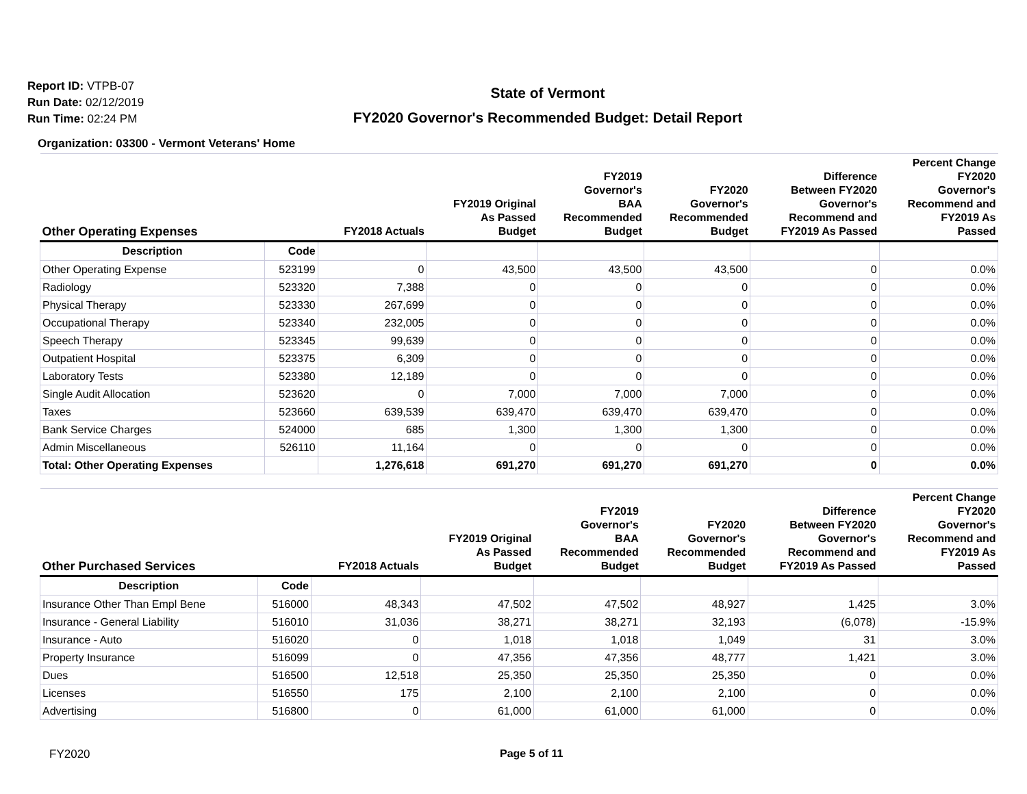Report ID: VTPB-07
Run Date: 02/12/2019
Run Time: 02:24 PM
State of Vermont
FY2020 Governor's Recommended Budget: Detail Report
Organization: 03300 - Vermont Veterans' Home
| Other Operating Expenses | | FY2018 Actuals | FY2019 Original As Passed Budget | FY2019 Governor's BAA Recommended Budget | FY2020 Governor's Recommended Budget | Difference Between FY2020 Governor's Recommend and FY2019 As Passed | Percent Change FY2020 Governor's Recommend and FY2019 As Passed |
| --- | --- | --- | --- | --- | --- | --- | --- |
| Description | Code | | | | | | |
| Other Operating Expense | 523199 | 0 | 43,500 | 43,500 | 43,500 | 0 | 0.0% |
| Radiology | 523320 | 7,388 | 0 | 0 | 0 | 0 | 0.0% |
| Physical Therapy | 523330 | 267,699 | 0 | 0 | 0 | 0 | 0.0% |
| Occupational Therapy | 523340 | 232,005 | 0 | 0 | 0 | 0 | 0.0% |
| Speech Therapy | 523345 | 99,639 | 0 | 0 | 0 | 0 | 0.0% |
| Outpatient Hospital | 523375 | 6,309 | 0 | 0 | 0 | 0 | 0.0% |
| Laboratory Tests | 523380 | 12,189 | 0 | 0 | 0 | 0 | 0.0% |
| Single Audit Allocation | 523620 | 0 | 7,000 | 7,000 | 7,000 | 0 | 0.0% |
| Taxes | 523660 | 639,539 | 639,470 | 639,470 | 639,470 | 0 | 0.0% |
| Bank Service Charges | 524000 | 685 | 1,300 | 1,300 | 1,300 | 0 | 0.0% |
| Admin Miscellaneous | 526110 | 11,164 | 0 | 0 | 0 | 0 | 0.0% |
| Total: Other Operating Expenses | | 1,276,618 | 691,270 | 691,270 | 691,270 | 0 | 0.0% |
| Other Purchased Services | | FY2018 Actuals | FY2019 Original As Passed Budget | FY2019 Governor's BAA Recommended Budget | FY2020 Governor's Recommended Budget | Difference Between FY2020 Governor's Recommend and FY2019 As Passed | Percent Change FY2020 Governor's Recommend and FY2019 As Passed |
| --- | --- | --- | --- | --- | --- | --- | --- |
| Description | Code | | | | | | |
| Insurance Other Than Empl Bene | 516000 | 48,343 | 47,502 | 47,502 | 48,927 | 1,425 | 3.0% |
| Insurance - General Liability | 516010 | 31,036 | 38,271 | 38,271 | 32,193 | (6,078) | -15.9% |
| Insurance - Auto | 516020 | 0 | 1,018 | 1,018 | 1,049 | 31 | 3.0% |
| Property Insurance | 516099 | 0 | 47,356 | 47,356 | 48,777 | 1,421 | 3.0% |
| Dues | 516500 | 12,518 | 25,350 | 25,350 | 25,350 | 0 | 0.0% |
| Licenses | 516550 | 175 | 2,100 | 2,100 | 2,100 | 0 | 0.0% |
| Advertising | 516800 | 0 | 61,000 | 61,000 | 61,000 | 0 | 0.0% |
FY2020 Page 5 of 11